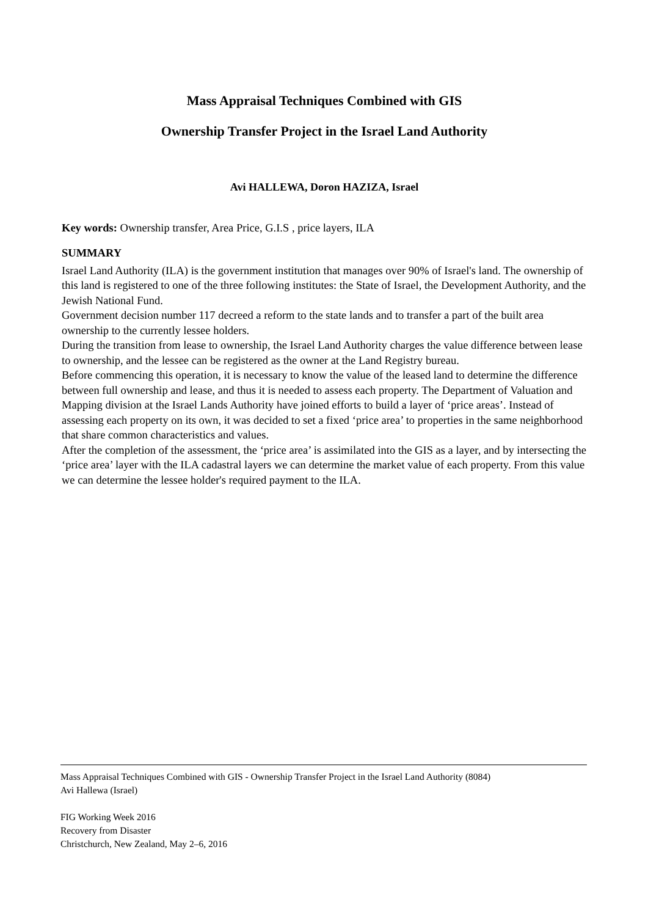Mass Appraisal Techniques Combined with GIS
Ownership Transfer Project in the Israel Land Authority
Avi HALLEWA, Doron HAZIZA, Israel
Key words: Ownership transfer, Area Price, G.I.S , price layers, ILA
SUMMARY
Israel Land Authority (ILA) is the government institution that manages over 90% of Israel's land. The ownership of this land is registered to one of the three following institutes: the State of Israel, the Development Authority, and the Jewish National Fund.
Government decision number 117 decreed a reform to the state lands and to transfer a part of the built area ownership to the currently lessee holders.
During the transition from lease to ownership, the Israel Land Authority charges the value difference between lease to ownership, and the lessee can be registered as the owner at the Land Registry bureau.
Before commencing this operation, it is necessary to know the value of the leased land to determine the difference between full ownership and lease, and thus it is needed to assess each property. The Department of Valuation and Mapping division at the Israel Lands Authority have joined efforts to build a layer of ‘price areas’. Instead of assessing each property on its own, it was decided to set a fixed ‘price area’ to properties in the same neighborhood that share common characteristics and values.
After the completion of the assessment, the ‘price area’ is assimilated into the GIS as a layer, and by intersecting the ‘price area’ layer with the ILA cadastral layers we can determine the market value of each property. From this value we can determine the lessee holder's required payment to the ILA.
Mass Appraisal Techniques Combined with GIS - Ownership Transfer Project in the Israel Land Authority (8084)
Avi Hallewa (Israel)
FIG Working Week 2016
Recovery from Disaster
Christchurch, New Zealand, May 2–6, 2016